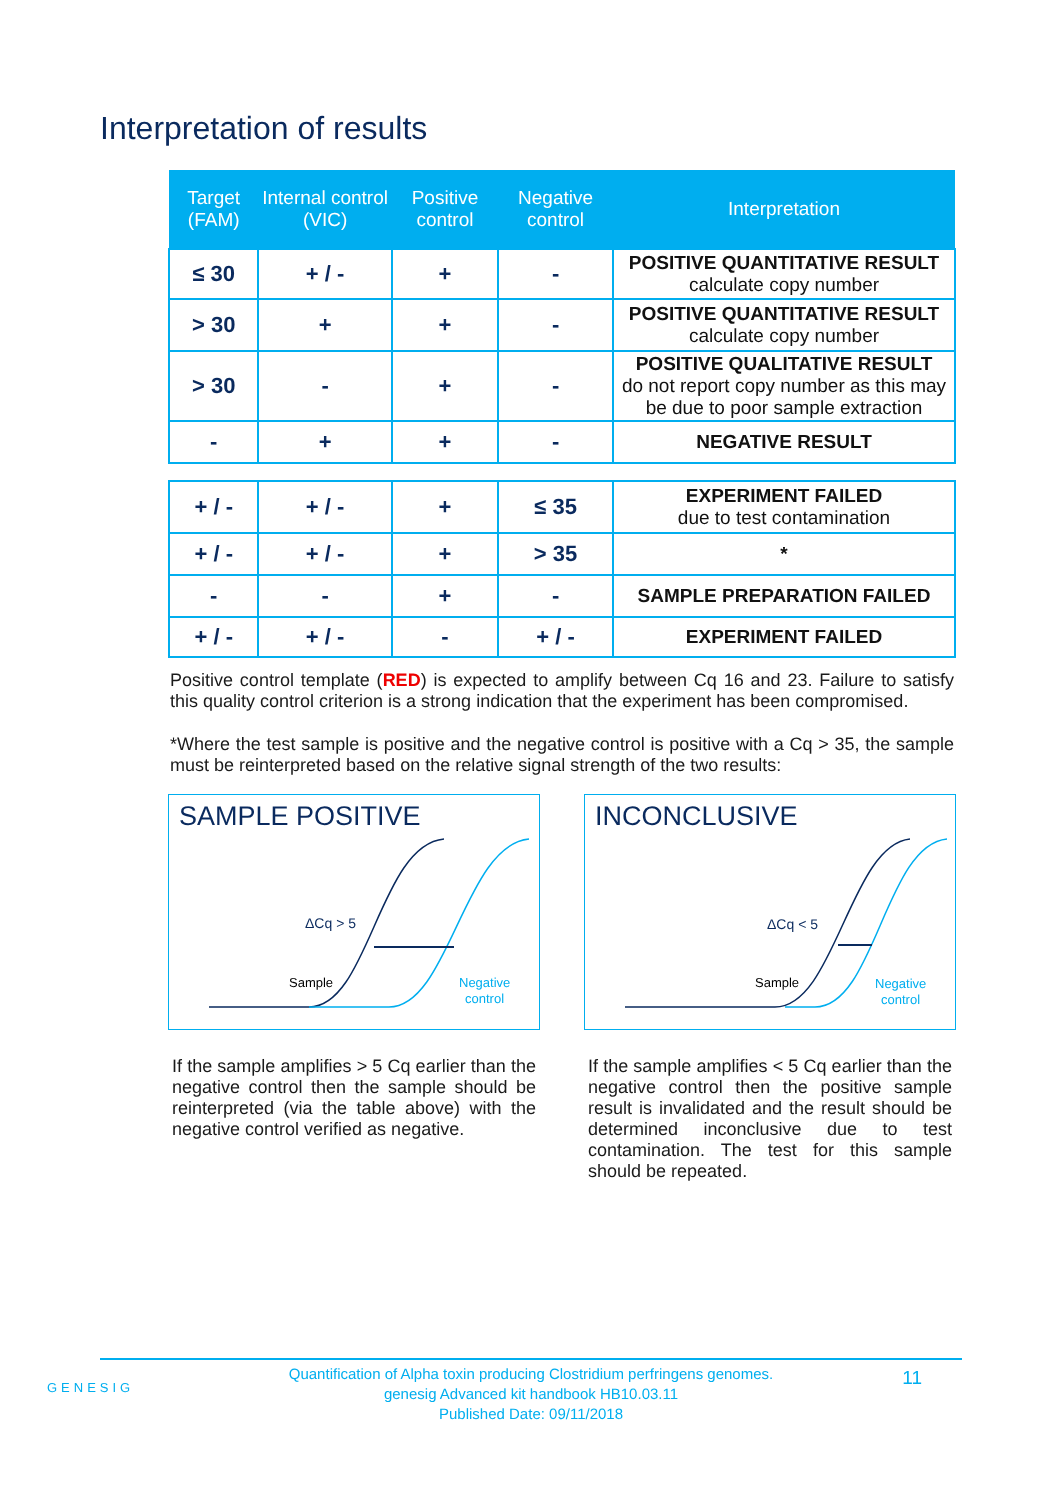Interpretation of results
| Target (FAM) | Internal control (VIC) | Positive control | Negative control | Interpretation |
| --- | --- | --- | --- | --- |
| ≤ 30 | + / - | + | - | POSITIVE QUANTITATIVE RESULT calculate copy number |
| > 30 | + | + | - | POSITIVE QUANTITATIVE RESULT calculate copy number |
| > 30 | - | + | - | POSITIVE QUALITATIVE RESULT do not report copy number as this may be due to poor sample extraction |
| - | + | + | - | NEGATIVE RESULT |
| + / - | + / - | + | ≤ 35 | EXPERIMENT FAILED due to test contamination |
| + / - | + / - | + | > 35 | * |
| - | - | + | - | SAMPLE PREPARATION FAILED |
| + / - | + / - | - | + / - | EXPERIMENT FAILED |
Positive control template (RED) is expected to amplify between Cq 16 and 23. Failure to satisfy this quality control criterion is a strong indication that the experiment has been compromised.
*Where the test sample is positive and the negative control is positive with a Cq > 35, the sample must be reinterpreted based on the relative signal strength of the two results:
SAMPLE POSITIVE
ΔCq > 5
Sample
Negative
control
If the sample amplifies > 5 Cq earlier than the negative control then the sample should be reinterpreted (via the table above) with the negative control verified as negative.
INCONCLUSIVE
ΔCq < 5
Sample
Negative
control
If the sample amplifies < 5 Cq earlier than the negative control then the positive sample result is invalidated and the result should be determined inconclusive due to test contamination. The test for this sample should be repeated.
GENESIG
Quantification of Alpha toxin producing Clostridium perfringens genomes.
genesig Advanced kit handbook HB10.03.11
Published Date: 09/11/2018
11